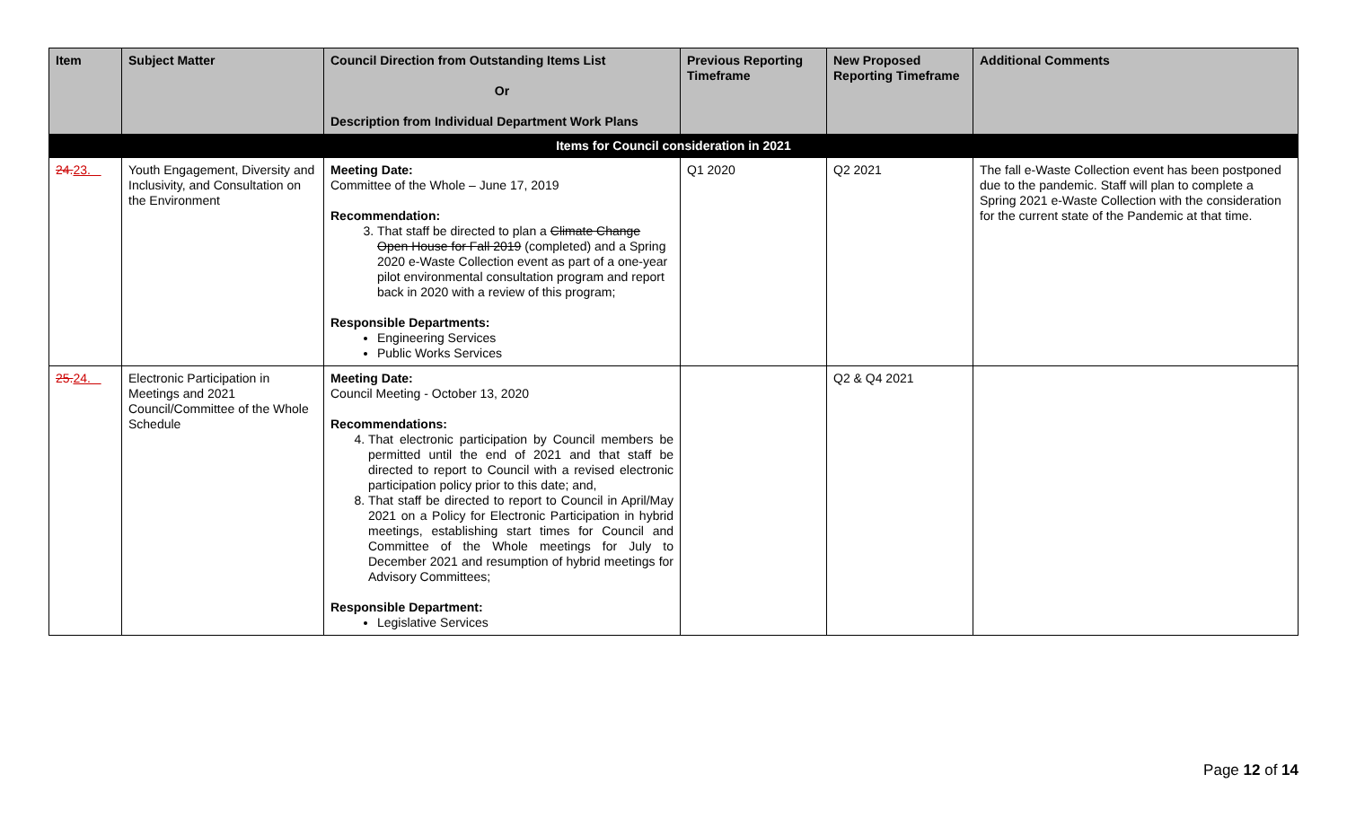| Item | Subject Matter | Council Direction from Outstanding Items List Or Description from Individual Department Work Plans | Previous Reporting Timeframe | New Proposed Reporting Timeframe | Additional Comments |
| --- | --- | --- | --- | --- | --- |
| Items for Council consideration in 2021 | | | | | |
| 24. 23. | Youth Engagement, Diversity and Inclusivity, and Consultation on the Environment | Meeting Date: Committee of the Whole – June 17, 2019 Recommendation: 3. That staff be directed to plan a Climate Change Open House for Fall 2019 (completed) and a Spring 2020 e-Waste Collection event as part of a one-year pilot environmental consultation program and report back in 2020 with a review of this program; Responsible Departments: Engineering Services Public Works Services | Q1 2020 | Q2 2021 | The fall e-Waste Collection event has been postponed due to the pandemic. Staff will plan to complete a Spring 2021 e-Waste Collection with the consideration for the current state of the Pandemic at that time. |
| 25. 24. | Electronic Participation in Meetings and 2021 Council/Committee of the Whole Schedule | Meeting Date: Council Meeting - October 13, 2020 Recommendations: 4. That electronic participation by Council members be permitted until the end of 2021 and that staff be directed to report to Council with a revised electronic participation policy prior to this date; and, 8. That staff be directed to report to Council in April/May 2021 on a Policy for Electronic Participation in hybrid meetings, establishing start times for Council and Committee of the Whole meetings for July to December 2021 and resumption of hybrid meetings for Advisory Committees; Responsible Department: Legislative Services | | Q2 & Q4 2021 | |
Page 12 of 14